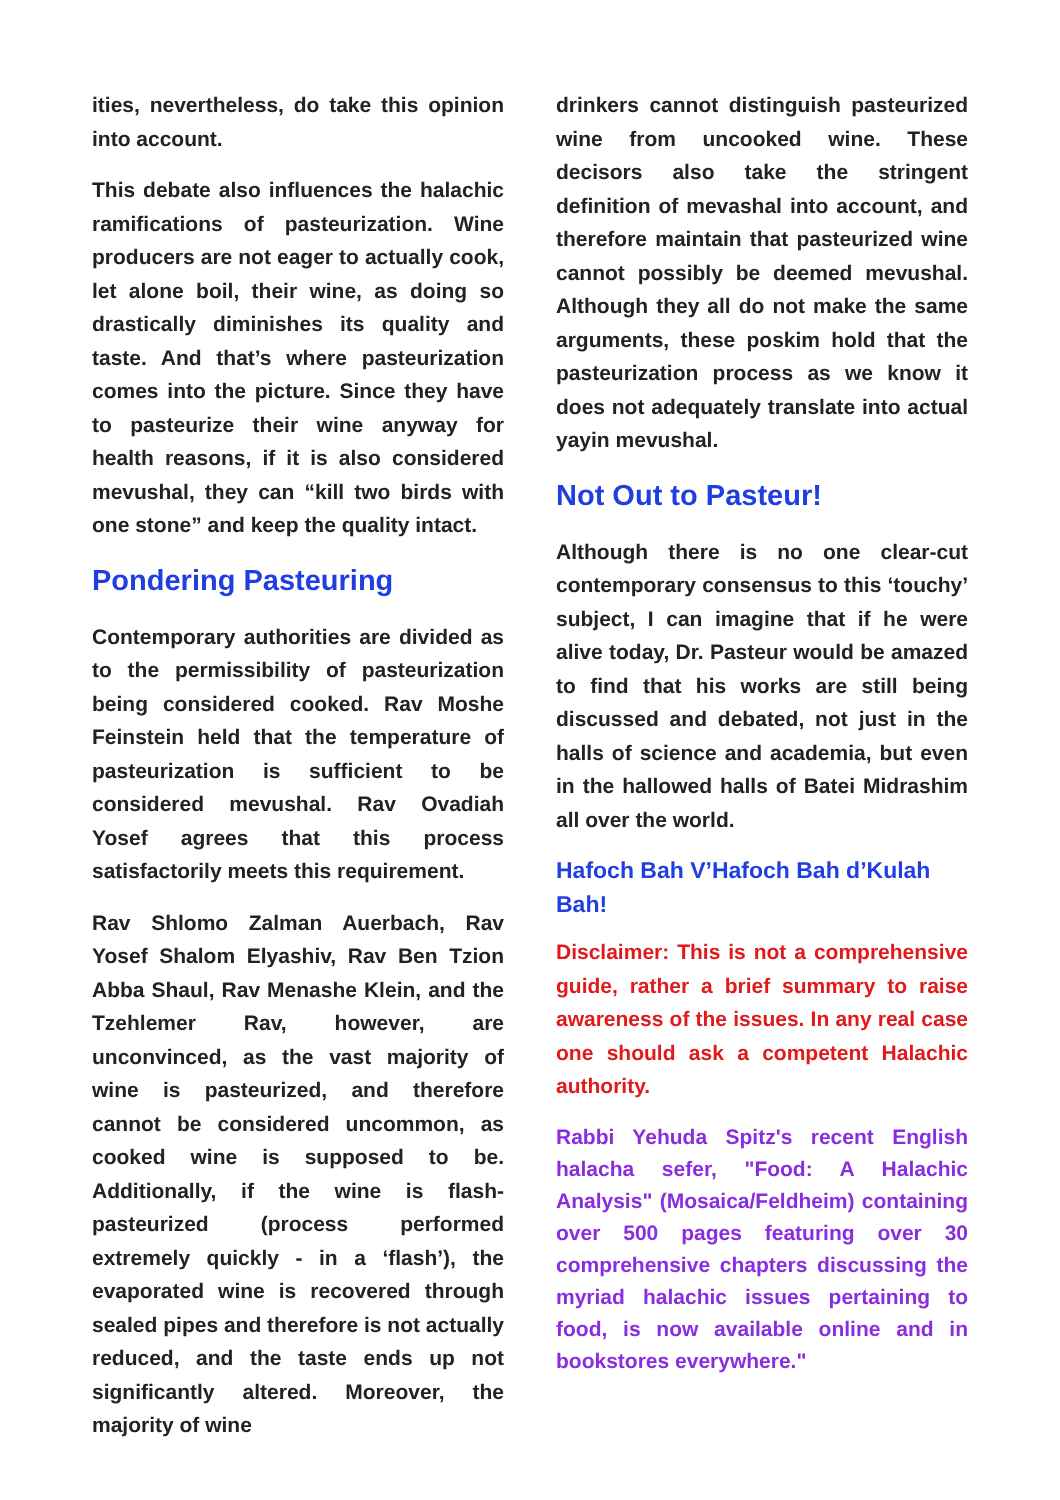ities, nevertheless, do take this opinion into account.
This debate also influences the halachic ramifications of pasteurization. Wine producers are not eager to actually cook, let alone boil, their wine, as doing so drastically diminishes its quality and taste. And that’s where pasteurization comes into the picture. Since they have to pasteurize their wine anyway for health reasons, if it is also considered mevushal, they can “kill two birds with one stone” and keep the quality intact.
Pondering Pasteuring
Contemporary authorities are divided as to the permissibility of pasteurization being considered cooked. Rav Moshe Feinstein held that the temperature of pasteurization is sufficient to be considered mevushal. Rav Ovadiah Yosef agrees that this process satisfactorily meets this requirement.
Rav Shlomo Zalman Auerbach, Rav Yosef Shalom Elyashiv, Rav Ben Tzion Abba Shaul, Rav Menashe Klein, and the Tzehlemer Rav, however, are unconvinced, as the vast majority of wine is pasteurized, and therefore cannot be considered uncommon, as cooked wine is supposed to be. Additionally, if the wine is flash-pasteurized (process performed extremely quickly - in a ‘flash’), the evaporated wine is recovered through sealed pipes and therefore is not actually reduced, and the taste ends up not significantly altered. Moreover, the majority of wine
drinkers cannot distinguish pasteurized wine from uncooked wine. These decisors also take the stringent definition of mevashal into account, and therefore maintain that pasteurized wine cannot possibly be deemed mevushal. Although they all do not make the same arguments, these poskim hold that the pasteurization process as we know it does not adequately translate into actual yayin mevushal.
Not Out to Pasteur!
Although there is no one clear-cut contemporary consensus to this ‘touchy’ subject, I can imagine that if he were alive today, Dr. Pasteur would be amazed to find that his works are still being discussed and debated, not just in the halls of science and academia, but even in the hallowed halls of Batei Midrashim all over the world.
Hafoch Bah V’Hafoch Bah d’Kulah Bah!
Disclaimer: This is not a comprehensive guide, rather a brief summary to raise awareness of the issues. In any real case one should ask a competent Halachic authority.
Rabbi Yehuda Spitz's recent English halacha sefer, "Food: A Halachic Analysis" (Mosaica/Feldheim) containing over 500 pages featuring over 30 comprehensive chapters discussing the myriad halachic issues pertaining to food, is now available online and in bookstores everywhere."